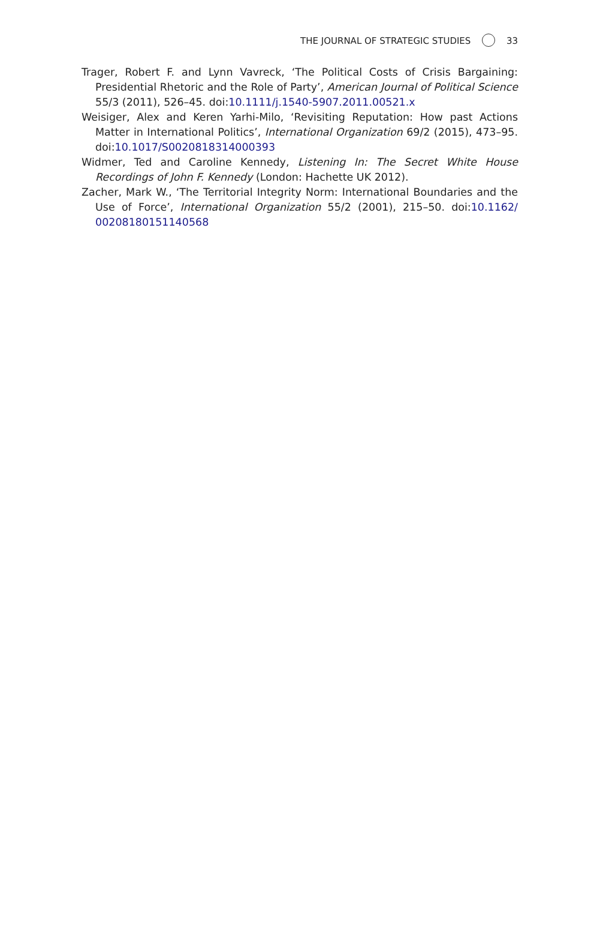THE JOURNAL OF STRATEGIC STUDIES 33
Trager, Robert F. and Lynn Vavreck, ‘The Political Costs of Crisis Bargaining: Presidential Rhetoric and the Role of Party’, American Journal of Political Science 55/3 (2011), 526–45. doi:10.1111/j.1540-5907.2011.00521.x
Weisiger, Alex and Keren Yarhi-Milo, ‘Revisiting Reputation: How past Actions Matter in International Politics’, International Organization 69/2 (2015), 473–95. doi:10.1017/S0020818314000393
Widmer, Ted and Caroline Kennedy, Listening In: The Secret White House Recordings of John F. Kennedy (London: Hachette UK 2012).
Zacher, Mark W., ‘The Territorial Integrity Norm: International Boundaries and the Use of Force’, International Organization 55/2 (2001), 215–50. doi:10.1162/ 00208180151140568